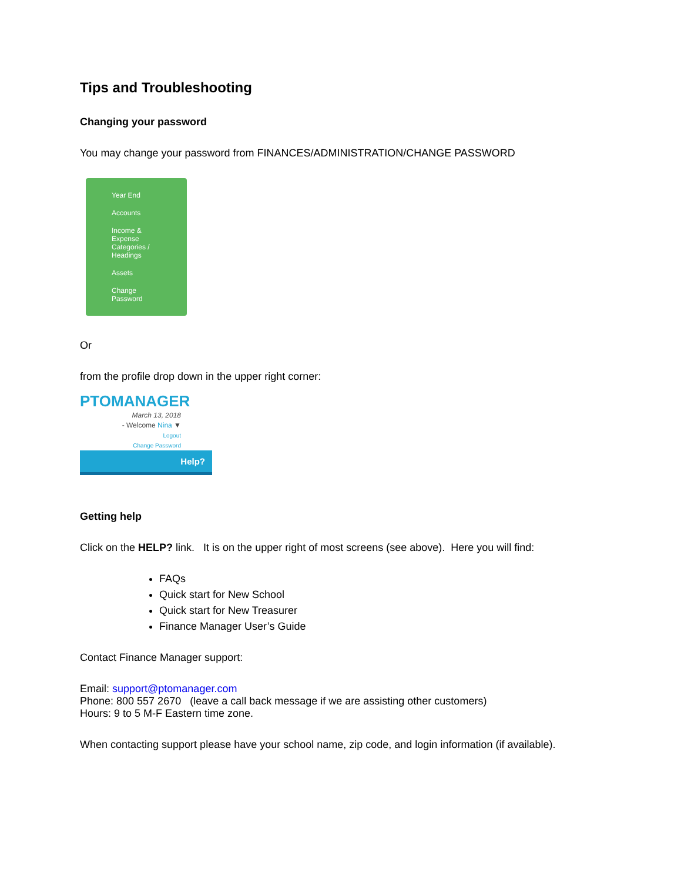Tips and Troubleshooting
Changing your password
You may change your password from FINANCES/ADMINISTRATION/CHANGE PASSWORD
Year End
Accounts
Income &
Expense
Categories /
Headings
Assets
Change
Password
Or
from the profile drop down in the upper right corner:
PTOMANAGER
March 13, 2018
- Welcome Nina ▼
Logout
Change Password
Help?
Getting help
Click on the HELP? link. It is on the upper right of most screens (see above). Here you will find:
FAQs
Quick start for New School
Quick start for New Treasurer
Finance Manager User’s Guide
Contact Finance Manager support:
Email: support@ptomanager.com
Phone: 800 557 2670 (leave a call back message if we are assisting other customers)
Hours: 9 to 5 M-F Eastern time zone.
When contacting support please have your school name, zip code, and login information (if available).